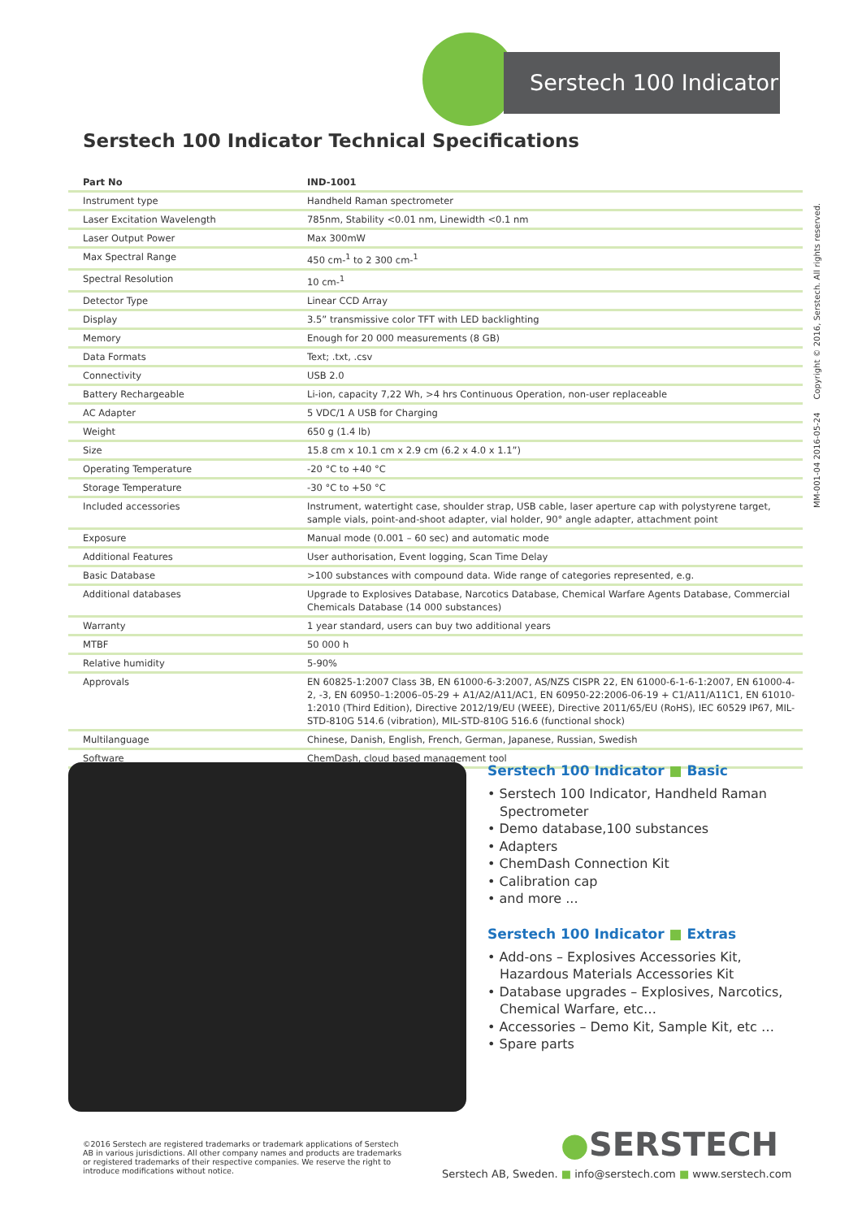Serstech 100 Indicator
Serstech 100 Indicator Technical Specifications
| Part No | IND-1001 |
| --- | --- |
| Instrument type | Handheld Raman spectrometer |
| Laser Excitation Wavelength | 785nm, Stability <0.01 nm, Linewidth <0.1 nm |
| Laser Output Power | Max 300mW |
| Max Spectral Range | 450 cm-<sup>1</sup> to 2 300 cm-<sup>1</sup> |
| Spectral Resolution | 10 cm-<sup>1</sup> |
| Detector Type | Linear CCD Array |
| Display | 3.5” transmissive color TFT with LED backlighting |
| Memory | Enough for 20 000 measurements (8 GB) |
| Data Formats | Text; .txt, .csv |
| Connectivity | USB 2.0 |
| Battery Rechargeable | Li-ion, capacity 7,22 Wh, >4 hrs Continuous Operation, non-user replaceable |
| AC Adapter | 5 VDC/1 A USB for Charging |
| Weight | 650 g (1.4 lb) |
| Size | 15.8 cm x 10.1 cm x 2.9 cm (6.2 x 4.0 x 1.1”) |
| Operating Temperature | -20 °C to +40 °C |
| Storage Temperature | -30 °C to +50 °C |
| Included accessories | Instrument, watertight case, shoulder strap, USB cable, laser aperture cap with polystyrene target, sample vials, point-and-shoot adapter, vial holder, 90° angle adapter, attachment point |
| Exposure | Manual mode (0.001 – 60 sec) and automatic mode |
| Additional Features | User authorisation, Event logging, Scan Time Delay |
| Basic Database | >100 substances with compound data. Wide range of categories represented, e.g. |
| Additional databases | Upgrade to Explosives Database, Narcotics Database, Chemical Warfare Agents Database, Commercial Chemicals Database (14 000 substances) |
| Warranty | 1 year standard, users can buy two additional years |
| MTBF | 50 000 h |
| Relative humidity | 5-90% |
| Approvals | EN 60825-1:2007 Class 3B, EN 61000-6-3:2007, AS/NZS CISPR 22, EN 61000-6-1-6-1:2007, EN 61000-4-2, -3, EN 60950–1:2006–05-29 + A1/A2/A11/AC1, EN 60950-22:2006-06-19 + C1/A11/A11C1, EN 61010-1:2010 (Third Edition), Directive 2012/19/EU (WEEE), Directive 2011/65/EU (RoHS), IEC 60529 IP67, MIL-STD-810G 514.6 (vibration), MIL-STD-810G 516.6 (functional shock) |
| Multilanguage | Chinese, Danish, English, French, German, Japanese, Russian, Swedish |
| Software | ChemDash, cloud based management tool |
MM-001-04 2016-05-24 Copyright © 2016, Serstech. All rights reserved.
Serstech 100 Indicator ■ Basic
• Serstech 100 Indicator, Handheld Raman Spectrometer
• Demo database,100 substances
• Adapters
• ChemDash Connection Kit
• Calibration cap
• and more ...
Serstech 100 Indicator ■ Extras
• Add-ons – Explosives Accessories Kit, Hazardous Materials Accessories Kit
• Database upgrades – Explosives, Narcotics, Chemical Warfare, etc…
• Accessories – Demo Kit, Sample Kit, etc …
• Spare parts
©2016 Serstech are registered trademarks or trademark applications of Serstech AB in various jurisdictions. All other company names and products are trademarks or registered trademarks of their respective companies. We reserve the right to introduce modifications without notice.
●SERSTECH
Serstech AB, Sweden. ■ info@serstech.com ■ www.serstech.com